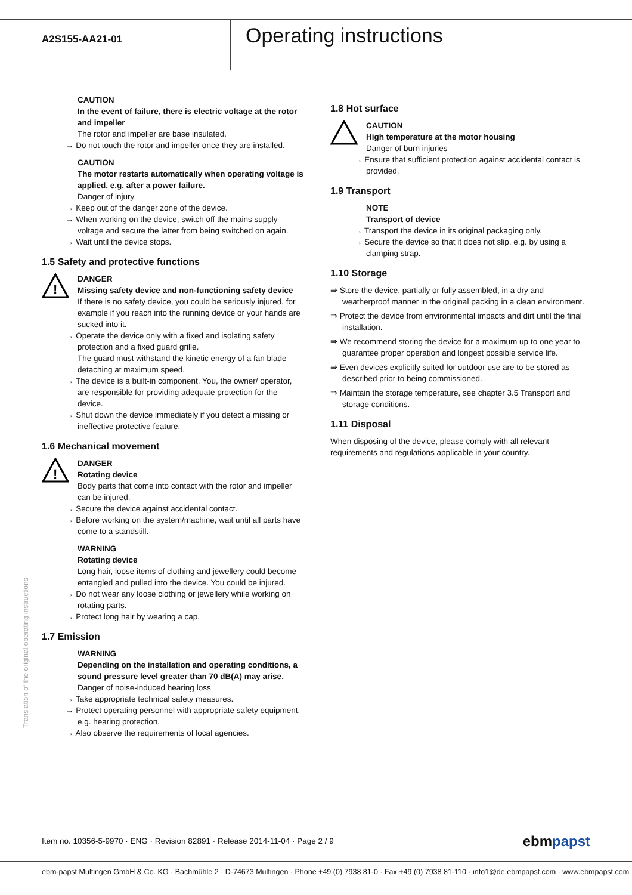A2S155-AA21-01
Operating instructions
CAUTION
In the event of failure, there is electric voltage at the rotor and impeller
The rotor and impeller are base insulated.
→ Do not touch the rotor and impeller once they are installed.
CAUTION
The motor restarts automatically when operating voltage is applied, e.g. after a power failure.
Danger of injury
→ Keep out of the danger zone of the device.
→ When working on the device, switch off the mains supply voltage and secure the latter from being switched on again.
→ Wait until the device stops.
1.5 Safety and protective functions
!
DANGER
Missing safety device and non-functioning safety device
If there is no safety device, you could be seriously injured, for example if you reach into the running device or your hands are sucked into it.
→ Operate the device only with a fixed and isolating safety protection and a fixed guard grille.
The guard must withstand the kinetic energy of a fan blade detaching at maximum speed.
→ The device is a built-in component. You, the owner/ operator, are responsible for providing adequate protection for the device.
→ Shut down the device immediately if you detect a missing or ineffective protective feature.
1.6 Mechanical movement
!
DANGER
Rotating device
Body parts that come into contact with the rotor and impeller can be injured.
→ Secure the device against accidental contact.
→ Before working on the system/machine, wait until all parts have come to a standstill.
WARNING
Rotating device
Long hair, loose items of clothing and jewellery could become entangled and pulled into the device. You could be injured.
→ Do not wear any loose clothing or jewellery while working on rotating parts.
→ Protect long hair by wearing a cap.
1.7 Emission
WARNING
Depending on the installation and operating conditions, a sound pressure level greater than 70 dB(A) may arise.
Danger of noise-induced hearing loss
→ Take appropriate technical safety measures.
→ Protect operating personnel with appropriate safety equipment, e.g. hearing protection.
→ Also observe the requirements of local agencies.
1.8 Hot surface
CAUTION
High temperature at the motor housing
Danger of burn injuries
→ Ensure that sufficient protection against accidental contact is provided.
1.9 Transport
NOTE
Transport of device
→ Transport the device in its original packaging only.
→ Secure the device so that it does not slip, e.g. by using a clamping strap.
1.10 Storage
⇛ Store the device, partially or fully assembled, in a dry and weatherproof manner in the original packing in a clean environment.
⇛ Protect the device from environmental impacts and dirt until the final installation.
⇛ We recommend storing the device for a maximum up to one year to guarantee proper operation and longest possible service life.
⇛ Even devices explicitly suited for outdoor use are to be stored as described prior to being commissioned.
⇛ Maintain the storage temperature, see chapter 3.5 Transport and storage conditions.
1.11 Disposal
When disposing of the device, please comply with all relevant requirements and regulations applicable in your country.
Translation of the original operating instructions
Item no. 10356-5-9970 · ENG · Revision 82891 · Release 2014-11-04 · Page 2 / 9 ebmpapst
ebm-papst Mulfingen GmbH & Co. KG · Bachmühle 2 · D-74673 Mulfingen · Phone +49 (0) 7938 81-0 · Fax +49 (0) 7938 81-110 · info1@de.ebmpapst.com · www.ebmpapst.com